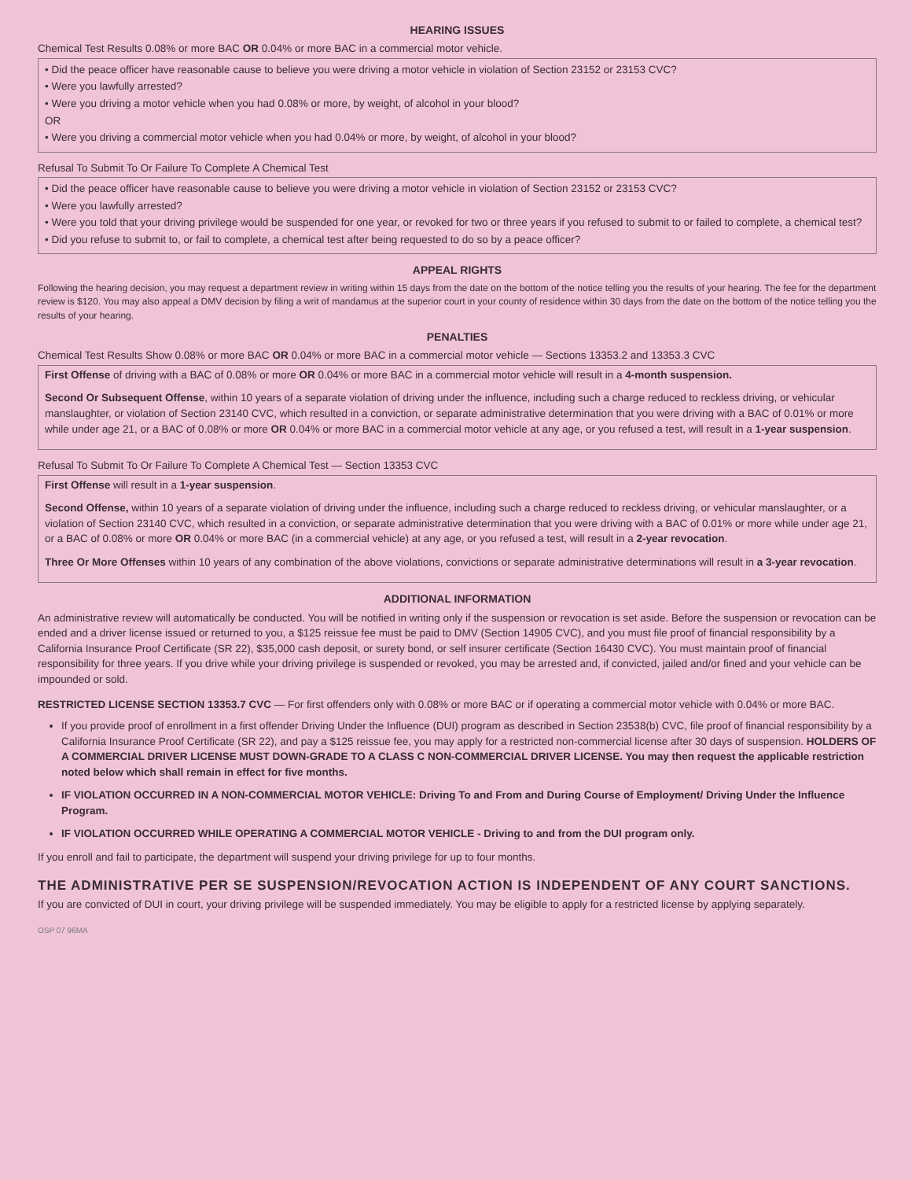HEARING ISSUES
Chemical Test Results 0.08% or more BAC OR 0.04% or more BAC in a commercial motor vehicle.
• Did the peace officer have reasonable cause to believe you were driving a motor vehicle in violation of Section 23152 or 23153 CVC?
• Were you lawfully arrested?
• Were you driving a motor vehicle when you had 0.08% or more, by weight, of alcohol in your blood?
OR
• Were you driving a commercial motor vehicle when you had 0.04% or more, by weight, of alcohol in your blood?
Refusal To Submit To Or Failure To Complete A Chemical Test
• Did the peace officer have reasonable cause to believe you were driving a motor vehicle in violation of Section 23152 or 23153 CVC?
• Were you lawfully arrested?
• Were you told that your driving privilege would be suspended for one year, or revoked for two or three years if you refused to submit to or failed to complete, a chemical test?
• Did you refuse to submit to, or fail to complete, a chemical test after being requested to do so by a peace officer?
APPEAL RIGHTS
Following the hearing decision, you may request a department review in writing within 15 days from the date on the bottom of the notice telling you the results of your hearing. The fee for the department review is $120. You may also appeal a DMV decision by filing a writ of mandamus at the superior court in your county of residence within 30 days from the date on the bottom of the notice telling you the results of your hearing.
PENALTIES
Chemical Test Results Show 0.08% or more BAC OR 0.04% or more BAC in a commercial motor vehicle — Sections 13353.2 and 13353.3 CVC
First Offense of driving with a BAC of 0.08% or more OR 0.04% or more BAC in a commercial motor vehicle will result in a 4-month suspension.
Second Or Subsequent Offense, within 10 years of a separate violation of driving under the influence, including such a charge reduced to reckless driving, or vehicular manslaughter, or violation of Section 23140 CVC, which resulted in a conviction, or separate administrative determination that you were driving with a BAC of 0.01% or more while under age 21, or a BAC of 0.08% or more OR 0.04% or more BAC in a commercial motor vehicle at any age, or you refused a test, will result in a 1-year suspension.
Refusal To Submit To Or Failure To Complete A Chemical Test — Section 13353 CVC
First Offense will result in a 1-year suspension.
Second Offense, within 10 years of a separate violation of driving under the influence, including such a charge reduced to reckless driving, or vehicular manslaughter, or a violation of Section 23140 CVC, which resulted in a conviction, or separate administrative determination that you were driving with a BAC of 0.01% or more while under age 21, or a BAC of 0.08% or more OR 0.04% or more BAC (in a commercial vehicle) at any age, or you refused a test, will result in a 2-year revocation.
Three Or More Offenses within 10 years of any combination of the above violations, convictions or separate administrative determinations will result in a 3-year revocation.
ADDITIONAL INFORMATION
An administrative review will automatically be conducted. You will be notified in writing only if the suspension or revocation is set aside. Before the suspension or revocation can be ended and a driver license issued or returned to you, a $125 reissue fee must be paid to DMV (Section 14905 CVC), and you must file proof of financial responsibility by a California Insurance Proof Certificate (SR 22), $35,000 cash deposit, or surety bond, or self insurer certificate (Section 16430 CVC). You must maintain proof of financial responsibility for three years. If you drive while your driving privilege is suspended or revoked, you may be arrested and, if convicted, jailed and/or fined and your vehicle can be impounded or sold.
RESTRICTED LICENSE SECTION 13353.7 CVC — For first offenders only with 0.08% or more BAC or if operating a commercial motor vehicle with 0.04% or more BAC.
If you provide proof of enrollment in a first offender Driving Under the Influence (DUI) program as described in Section 23538(b) CVC, file proof of financial responsibility by a California Insurance Proof Certificate (SR 22), and pay a $125 reissue fee, you may apply for a restricted non-commercial license after 30 days of suspension. HOLDERS OF A COMMERCIAL DRIVER LICENSE MUST DOWN-GRADE TO A CLASS C NON-COMMERCIAL DRIVER LICENSE. You may then request the applicable restriction noted below which shall remain in effect for five months.
IF VIOLATION OCCURRED IN A NON-COMMERCIAL MOTOR VEHICLE: Driving To and From and During Course of Employment/ Driving Under the Influence Program.
IF VIOLATION OCCURRED WHILE OPERATING A COMMERCIAL MOTOR VEHICLE - Driving to and from the DUI program only.
If you enroll and fail to participate, the department will suspend your driving privilege for up to four months.
THE ADMINISTRATIVE PER SE SUSPENSION/REVOCATION ACTION IS INDEPENDENT OF ANY COURT SANCTIONS.
If you are convicted of DUI in court, your driving privilege will be suspended immediately. You may be eligible to apply for a restricted license by applying separately.
OSP 07 96MA